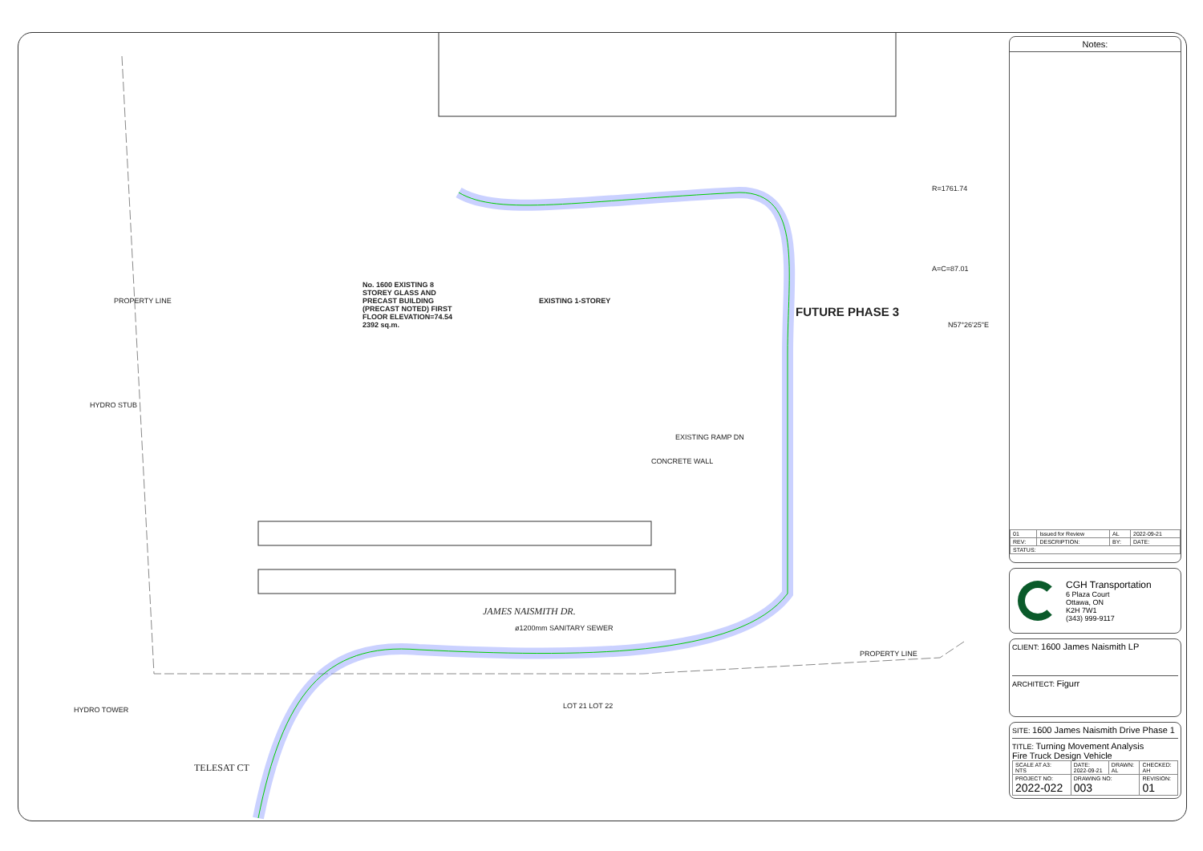No. 1600 EXISTING 8 STOREY GLASS AND PRECAST BUILDING (PRECAST NOTED) FIRST FLOOR ELEVATION=74.54 2392 sq.m.
EXISTING 1-STOREY
FUTURE PHASE 3
JAMES NAISMITH DR.
ø1200mm SANITARY SEWER
EXISTING RAMP DN
CONCRETE WALL
R=1761.74
A=C=87.01
N57°26'25"E
TELESAT CT
HYDRO TOWER
HYDRO STUB
PROPERTY LINE
PROPERTY LINE
LOT 21 LOT 22
Notes:
| 01 | Issued for Review | AL | 2022-09-21 |
| REV: | DESCRIPTION: | BY: | DATE: |
| STATUS: | | | |
CGH Transportation
6 Plaza Court
Ottawa, ON
K2H 7W1
(343) 999-9117
CLIENT: 1600 James Naismith LP
ARCHITECT: Figurr
SITE: 1600 James Naismith Drive Phase 1
TITLE: Turning Movement Analysis
Fire Truck Design Vehicle
| SCALE AT A3: NTS | DATE: 2022-09-21 | DRAWN: AL | CHECKED: AH |
| PROJECT NO: 2022-022 | DRAWING NO: 003 | | REVISION: 01 |